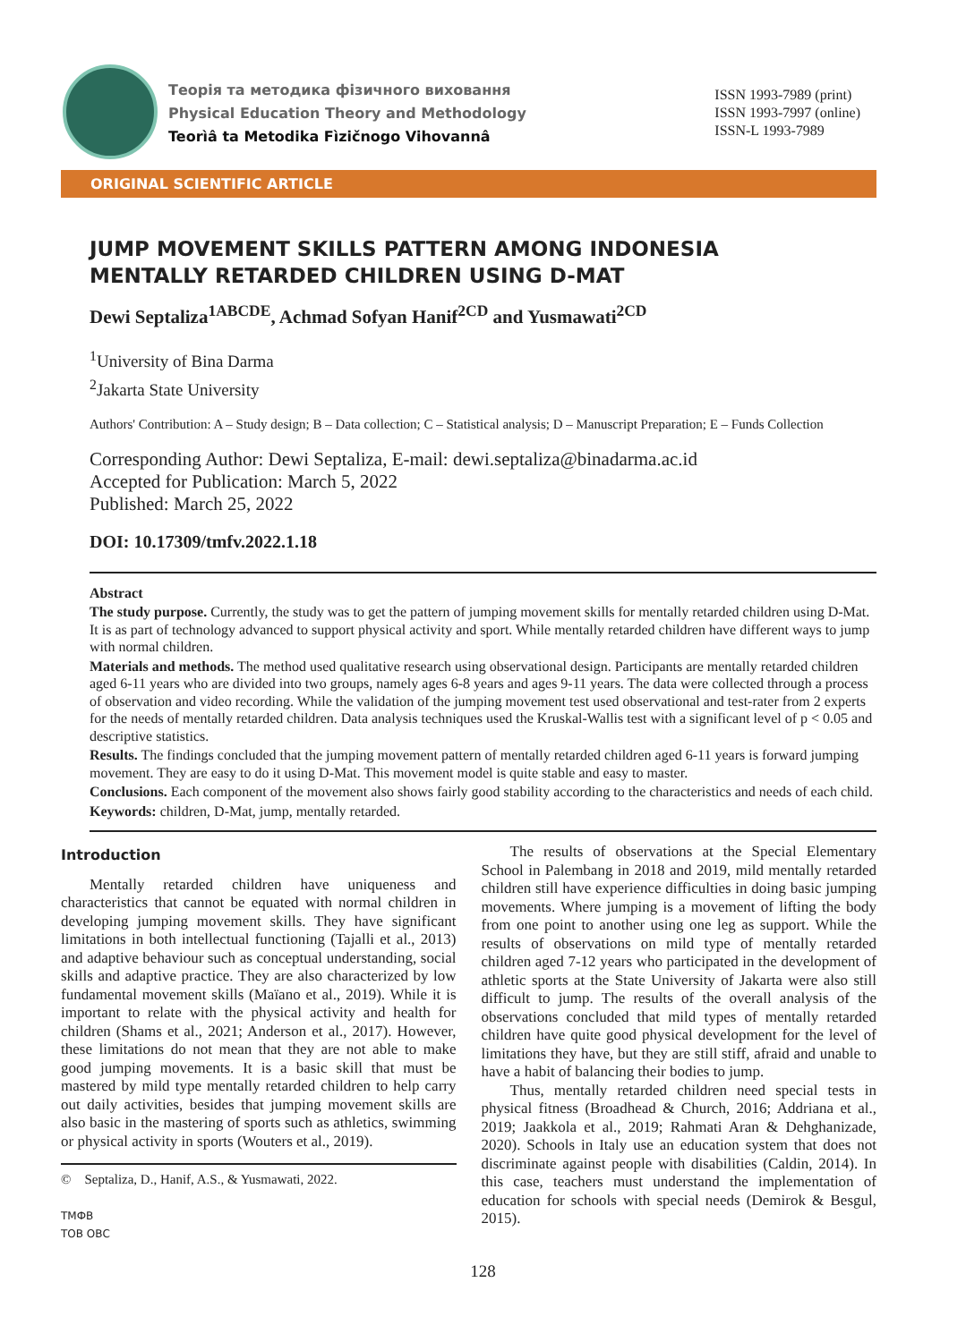Теорія та методика фізичного виховання
Physical Education Theory and Methodology
Teorìâ ta Metodika Fìzičnogo Vihovannâ
ISSN 1993-7989 (print)
ISSN 1993-7997 (online)
ISSN-L 1993-7989
ORIGINAL SCIENTIFIC ARTICLE
JUMP MOVEMENT SKILLS PATTERN AMONG INDONESIA
MENTALLY RETARDED CHILDREN USING D-MAT
Dewi Septaliza<sup>1ABCDE</sup>, Achmad Sofyan Hanif<sup>2CD</sup> and Yusmawati<sup>2CD</sup>
<sup>1</sup> University of Bina Darma
<sup>2</sup> Jakarta State University
Authors' Contribution: A – Study design; B – Data collection; C – Statistical analysis; D – Manuscript Preparation; E – Funds Collection
Corresponding Author: Dewi Septaliza, E-mail: dewi.septaliza@binadarma.ac.id
Accepted for Publication: March 5, 2022
Published: March 25, 2022
DOI: 10.17309/tmfv.2022.1.18
Abstract
The study purpose. Currently, the study was to get the pattern of jumping movement skills for mentally retarded children using D-Mat. It is as part of technology advanced to support physical activity and sport. While mentally retarded children have different ways to jump with normal children.
Materials and methods. The method used qualitative research using observational design. Participants are mentally retarded children aged 6-11 years who are divided into two groups, namely ages 6-8 years and ages 9-11 years. The data were collected through a process of observation and video recording. While the validation of the jumping movement test used observational and test-rater from 2 experts for the needs of mentally retarded children. Data analysis techniques used the Kruskal-Wallis test with a significant level of p < 0.05 and descriptive statistics.
Results. The findings concluded that the jumping movement pattern of mentally retarded children aged 6-11 years is forward jumping movement. They are easy to do it using D-Mat. This movement model is quite stable and easy to master.
Conclusions. Each component of the movement also shows fairly good stability according to the characteristics and needs of each child.
Keywords: children, D-Mat, jump, mentally retarded.
Introduction
Mentally retarded children have uniqueness and characteristics that cannot be equated with normal children in developing jumping movement skills. They have significant limitations in both intellectual functioning (Tajalli et al., 2013) and adaptive behaviour such as conceptual understanding, social skills and adaptive practice. They are also characterized by low fundamental movement skills (Maïano et al., 2019). While it is important to relate with the physical activity and health for children (Shams et al., 2021; Anderson et al., 2017). However, these limitations do not mean that they are not able to make good jumping movements. It is a basic skill that must be mastered by mild type mentally retarded children to help carry out daily activities, besides that jumping movement skills are also basic in the mastering of sports such as athletics, swimming or physical activity in sports (Wouters et al., 2019).
© Septaliza, D., Hanif, A.S., & Yusmawati, 2022.
ТМФВ
ТОВ ОВС
The results of observations at the Special Elementary School in Palembang in 2018 and 2019, mild mentally retarded children still have experience difficulties in doing basic jumping movements. Where jumping is a movement of lifting the body from one point to another using one leg as support. While the results of observations on mild type of mentally retarded children aged 7-12 years who participated in the development of athletic sports at the State University of Jakarta were also still difficult to jump. The results of the overall analysis of the observations concluded that mild types of mentally retarded children have quite good physical development for the level of limitations they have, but they are still stiff, afraid and unable to have a habit of balancing their bodies to jump.
Thus, mentally retarded children need special tests in physical fitness (Broadhead & Church, 2016; Addriana et al., 2019; Jaakkola et al., 2019; Rahmati Aran & Dehghanizade, 2020). Schools in Italy use an education system that does not discriminate against people with disabilities (Caldin, 2014). In this case, teachers must understand the implementation of education for schools with special needs (Demirok & Besgul, 2015).
128